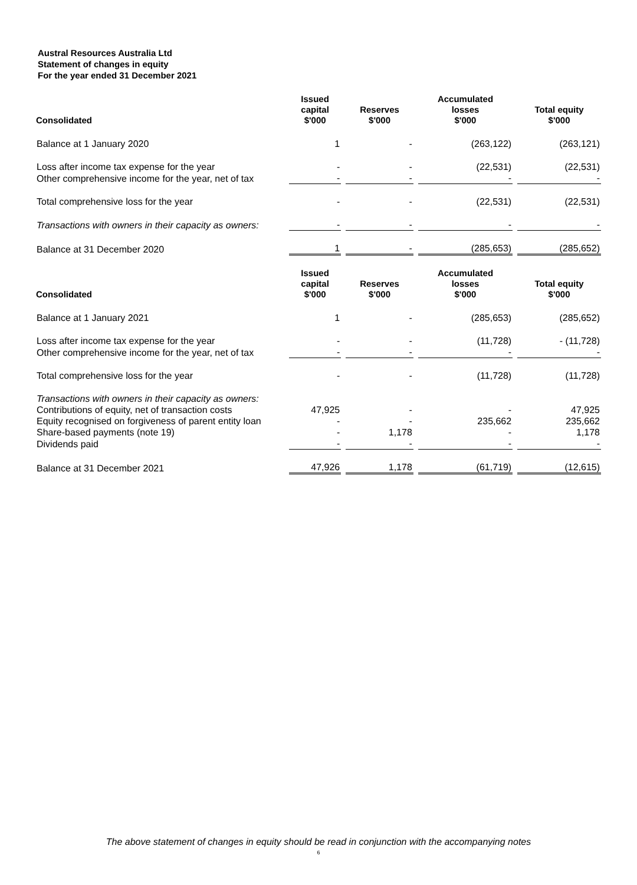Austral Resources Australia Ltd
Statement of changes in equity
For the year ended 31 December 2021
| Consolidated | Issued capital $'000 | Reserves $'000 | Accumulated losses $'000 | Total equity $'000 |
| --- | --- | --- | --- | --- |
| Balance at 1 January 2020 | 1 | - | (263,122) | (263,121) |
| Loss after income tax expense for the year | - | - | (22,531) | (22,531) |
| Other comprehensive income for the year, net of tax | - | - | - | - |
| Total comprehensive loss for the year | - | - | (22,531) | (22,531) |
| Transactions with owners in their capacity as owners: | - | - | - | - |
| Balance at 31 December 2020 | 1 | - | (285,653) | (285,652) |
| Consolidated | Issued capital $'000 | Reserves $'000 | Accumulated losses $'000 | Total equity $'000 |
| Balance at 1 January 2021 | 1 | - | (285,653) | (285,652) |
| Loss after income tax expense for the year | - | - | (11,728) | - (11,728) |
| Other comprehensive income for the year, net of tax | - | - | - | - |
| Total comprehensive loss for the year | - | - | (11,728) | (11,728) |
| Transactions with owners in their capacity as owners: | | | | |
| Contributions of equity, net of transaction costs | 47,925 | - | - | 47,925 |
| Equity recognised on forgiveness of parent entity loan | - | - | 235,662 | 235,662 |
| Share-based payments (note 19) | - | 1,178 | - | 1,178 |
| Dividends paid | - | - | - | - |
| Balance at 31 December 2021 | 47,926 | 1,178 | (61,719) | (12,615) |
The above statement of changes in equity should be read in conjunction with the accompanying notes
6